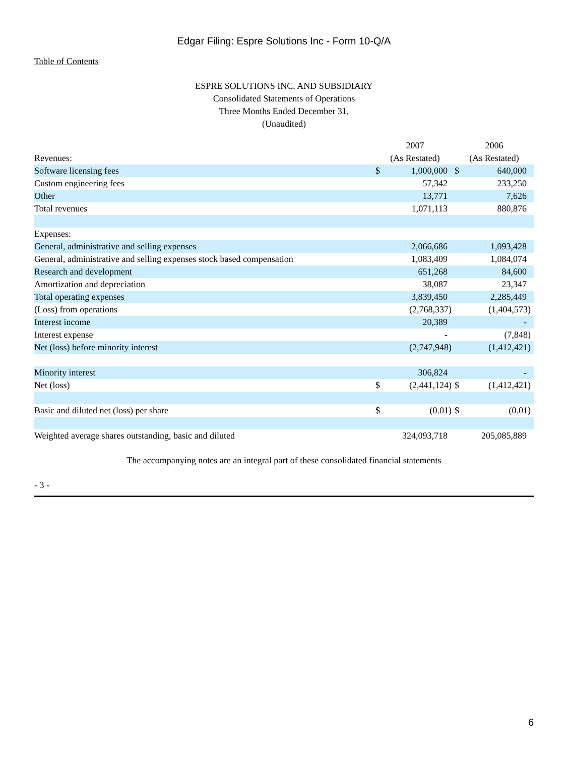Edgar Filing: Espre Solutions Inc - Form 10-Q/A
Table of Contents
ESPRE SOLUTIONS INC. AND SUBSIDIARY
Consolidated Statements of Operations
Three Months Ended December 31,
(Unaudited)
| | 2007 | | 2006 | |
| Revenues: | (As Restated) | | (As Restated) | |
| Software licensing fees | $ | 1,000,000 | $ | 640,000 |
| Custom engineering fees | | 57,342 | | 233,250 |
| Other | | 13,771 | | 7,626 |
| Total revenues | | 1,071,113 | | 880,876 |
| Expenses: | | | | |
| General, administrative and selling expenses | | 2,066,686 | | 1,093,428 |
| General, administrative and selling expenses stock based compensation | | 1,083,409 | | 1,084,074 |
| Research and development | | 651,268 | | 84,600 |
| Amortization and depreciation | | 38,087 | | 23,347 |
| Total operating expenses | | 3,839,450 | | 2,285,449 |
| (Loss) from operations | | (2,768,337) | | (1,404,573) |
| Interest income | | 20,389 | | - |
| Interest expense | | - | | (7,848) |
| Net (loss) before minority interest | | (2,747,948) | | (1,412,421) |
| Minority interest | | 306,824 | | - |
| Net (loss) | $ | (2,441,124) | $ | (1,412,421) |
| Basic and diluted net (loss) per share | $ | (0.01) | $ | (0.01) |
| Weighted average shares outstanding, basic and diluted | | 324,093,718 | | 205,085,889 |
The accompanying notes are an integral part of these consolidated financial statements
- 3 -
6